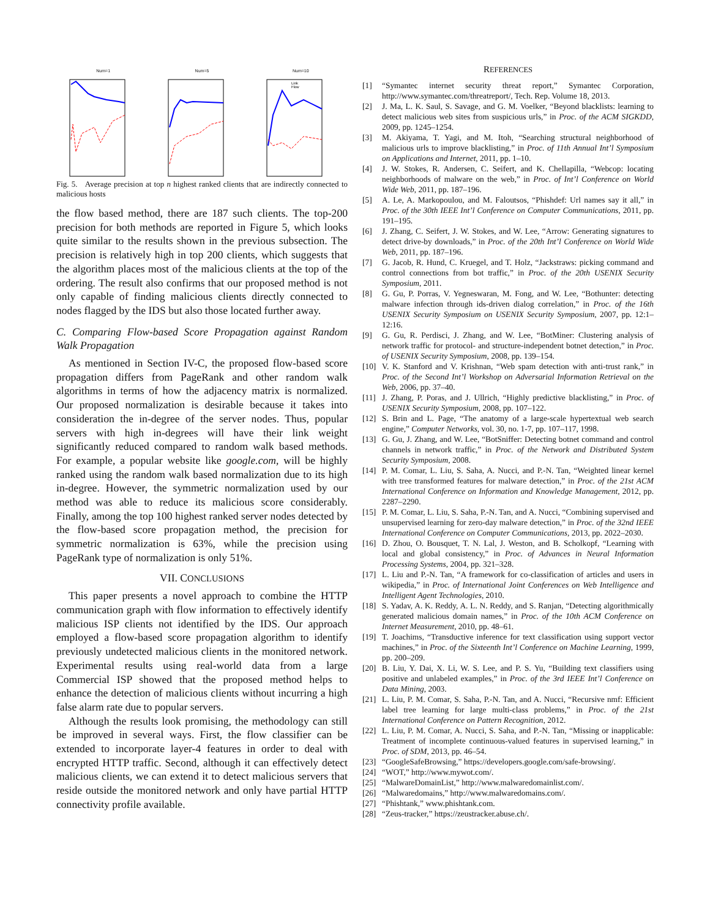Num=1 Num=5 Num=10
Link
Flow
Fig. 5. Average precision at top n highest ranked clients that are indirectly connected to malicious hosts
the flow based method, there are 187 such clients. The top-200 precision for both methods are reported in Figure 5, which looks quite similar to the results shown in the previous subsection. The precision is relatively high in top 200 clients, which suggests that the algorithm places most of the malicious clients at the top of the ordering. The result also confirms that our proposed method is not only capable of finding malicious clients directly connected to nodes flagged by the IDS but also those located further away.
C. Comparing Flow-based Score Propagation against Random Walk Propagation
As mentioned in Section IV-C, the proposed flow-based score propagation differs from PageRank and other random walk algorithms in terms of how the adjacency matrix is normalized. Our proposed normalization is desirable because it takes into consideration the in-degree of the server nodes. Thus, popular servers with high in-degrees will have their link weight significantly reduced compared to random walk based methods. For example, a popular website like google.com, will be highly ranked using the random walk based normalization due to its high in-degree. However, the symmetric normalization used by our method was able to reduce its malicious score considerably. Finally, among the top 100 highest ranked server nodes detected by the flow-based score propagation method, the precision for symmetric normalization is 63%, while the precision using PageRank type of normalization is only 51%.
VII. CONCLUSIONS
This paper presents a novel approach to combine the HTTP communication graph with flow information to effectively identify malicious ISP clients not identified by the IDS. Our approach employed a flow-based score propagation algorithm to identify previously undetected malicious clients in the monitored network. Experimental results using real-world data from a large Commercial ISP showed that the proposed method helps to enhance the detection of malicious clients without incurring a high false alarm rate due to popular servers.
Although the results look promising, the methodology can still be improved in several ways. First, the flow classifier can be extended to incorporate layer-4 features in order to deal with encrypted HTTP traffic. Second, although it can effectively detect malicious clients, we can extend it to detect malicious servers that reside outside the monitored network and only have partial HTTP connectivity profile available.
REFERENCES
[1] “Symantec internet security threat report,” Symantec Corporation, http://www.symantec.com/threatreport/, Tech. Rep. Volume 18, 2013.
[2] J. Ma, L. K. Saul, S. Savage, and G. M. Voelker, “Beyond blacklists: learning to detect malicious web sites from suspicious urls,” in Proc. of the ACM SIGKDD, 2009, pp. 1245–1254.
[3] M. Akiyama, T. Yagi, and M. Itoh, “Searching structural neighborhood of malicious urls to improve blacklisting,” in Proc. of 11th Annual Int’l Symposium on Applications and Internet, 2011, pp. 1–10.
[4] J. W. Stokes, R. Andersen, C. Seifert, and K. Chellapilla, “Webcop: locating neighborhoods of malware on the web,” in Proc. of Int’l Conference on World Wide Web, 2011, pp. 187–196.
[5] A. Le, A. Markopoulou, and M. Faloutsos, “Phishdef: Url names say it all,” in Proc. of the 30th IEEE Int’l Conference on Computer Communications, 2011, pp. 191–195.
[6] J. Zhang, C. Seifert, J. W. Stokes, and W. Lee, “Arrow: Generating signatures to detect drive-by downloads,” in Proc. of the 20th Int’l Conference on World Wide Web, 2011, pp. 187–196.
[7] G. Jacob, R. Hund, C. Kruegel, and T. Holz, “Jackstraws: picking command and control connections from bot traffic,” in Proc. of the 20th USENIX Security Symposium, 2011.
[8] G. Gu, P. Porras, V. Yegneswaran, M. Fong, and W. Lee, “Bothunter: detecting malware infection through ids-driven dialog correlation,” in Proc. of the 16th USENIX Security Symposium on USENIX Security Symposium, 2007, pp. 12:1–12:16.
[9] G. Gu, R. Perdisci, J. Zhang, and W. Lee, “BotMiner: Clustering analysis of network traffic for protocol- and structure-independent botnet detection,” in Proc. of USENIX Security Symposium, 2008, pp. 139–154.
[10] V. K. Stanford and V. Krishnan, “Web spam detection with anti-trust rank,” in Proc. of the Second Int’l Workshop on Adversarial Information Retrieval on the Web, 2006, pp. 37–40.
[11] J. Zhang, P. Poras, and J. Ullrich, “Highly predictive blacklisting,” in Proc. of USENIX Security Symposium, 2008, pp. 107–122.
[12] S. Brin and L. Page, “The anatomy of a large-scale hypertextual web search engine,” Computer Networks, vol. 30, no. 1-7, pp. 107–117, 1998.
[13] G. Gu, J. Zhang, and W. Lee, “BotSniffer: Detecting botnet command and control channels in network traffic,” in Proc. of the Network and Distributed System Security Symposium, 2008.
[14] P. M. Comar, L. Liu, S. Saha, A. Nucci, and P.-N. Tan, “Weighted linear kernel with tree transformed features for malware detection,” in Proc. of the 21st ACM International Conference on Information and Knowledge Management, 2012, pp. 2287–2290.
[15] P. M. Comar, L. Liu, S. Saha, P.-N. Tan, and A. Nucci, “Combining supervised and unsupervised learning for zero-day malware detection,” in Proc. of the 32nd IEEE International Conference on Computer Communications, 2013, pp. 2022–2030.
[16] D. Zhou, O. Bousquet, T. N. Lal, J. Weston, and B. Scholkopf, “Learning with local and global consistency,” in Proc. of Advances in Neural Information Processing Systems, 2004, pp. 321–328.
[17] L. Liu and P.-N. Tan, “A framework for co-classification of articles and users in wikipedia,” in Proc. of International Joint Conferences on Web Intelligence and Intelligent Agent Technologies, 2010.
[18] S. Yadav, A. K. Reddy, A. L. N. Reddy, and S. Ranjan, “Detecting algorithmically generated malicious domain names,” in Proc. of the 10th ACM Conference on Internet Measurement, 2010, pp. 48–61.
[19] T. Joachims, “Transductive inference for text classification using support vector machines,” in Proc. of the Sixteenth Int’l Conference on Machine Learning, 1999, pp. 200–209.
[20] B. Liu, Y. Dai, X. Li, W. S. Lee, and P. S. Yu, “Building text classifiers using positive and unlabeled examples,” in Proc. of the 3rd IEEE Int’l Conference on Data Mining, 2003.
[21] L. Liu, P. M. Comar, S. Saha, P.-N. Tan, and A. Nucci, “Recursive nmf: Efficient label tree learning for large multi-class problems,” in Proc. of the 21st International Conference on Pattern Recognition, 2012.
[22] L. Liu, P. M. Comar, A. Nucci, S. Saha, and P.-N. Tan, “Missing or inapplicable: Treatment of incomplete continuous-valued features in supervised learning,” in Proc. of SDM, 2013, pp. 46–54.
[23] “GoogleSafeBrowsing,” https://developers.google.com/safe-browsing/.
[24] “WOT,” http://www.mywot.com/.
[25] “MalwareDomainList,” http://www.malwaredomainlist.com/.
[26] “Malwaredomains,” http://www.malwaredomains.com/.
[27] “Phishtank,” www.phishtank.com.
[28] “Zeus-tracker,” https://zeustracker.abuse.ch/.